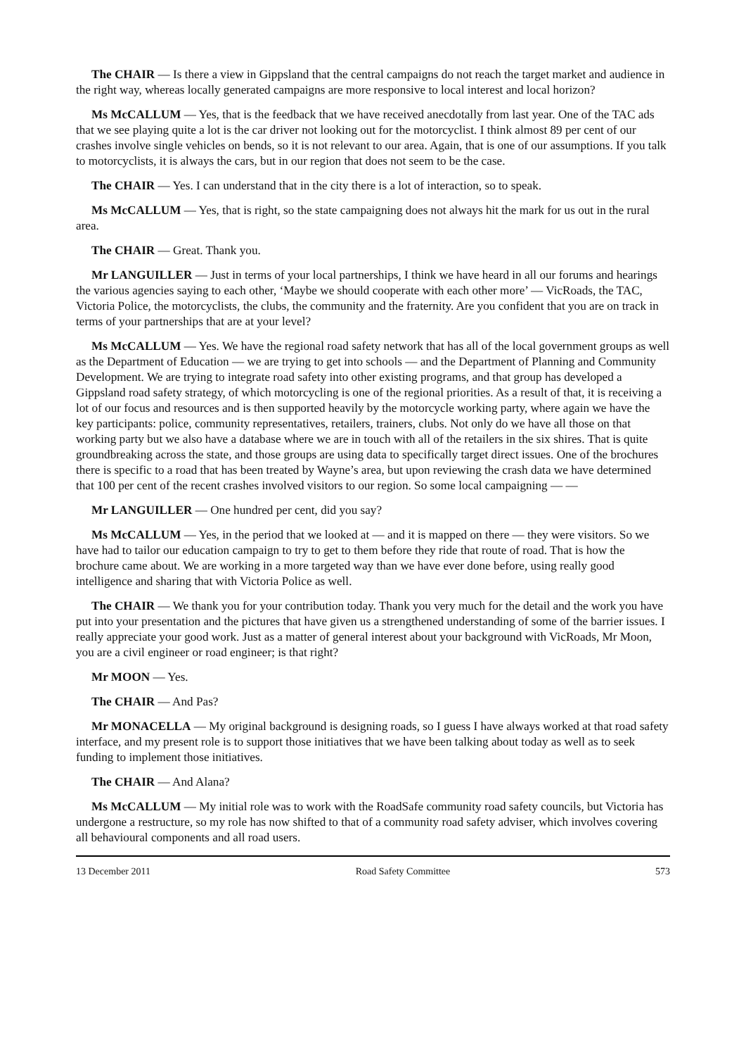The CHAIR — Is there a view in Gippsland that the central campaigns do not reach the target market and audience in the right way, whereas locally generated campaigns are more responsive to local interest and local horizon?
Ms McCALLUM — Yes, that is the feedback that we have received anecdotally from last year. One of the TAC ads that we see playing quite a lot is the car driver not looking out for the motorcyclist. I think almost 89 per cent of our crashes involve single vehicles on bends, so it is not relevant to our area. Again, that is one of our assumptions. If you talk to motorcyclists, it is always the cars, but in our region that does not seem to be the case.
The CHAIR — Yes. I can understand that in the city there is a lot of interaction, so to speak.
Ms McCALLUM — Yes, that is right, so the state campaigning does not always hit the mark for us out in the rural area.
The CHAIR — Great. Thank you.
Mr LANGUILLER — Just in terms of your local partnerships, I think we have heard in all our forums and hearings the various agencies saying to each other, ‘Maybe we should cooperate with each other more’ — VicRoads, the TAC, Victoria Police, the motorcyclists, the clubs, the community and the fraternity. Are you confident that you are on track in terms of your partnerships that are at your level?
Ms McCALLUM — Yes. We have the regional road safety network that has all of the local government groups as well as the Department of Education — we are trying to get into schools — and the Department of Planning and Community Development. We are trying to integrate road safety into other existing programs, and that group has developed a Gippsland road safety strategy, of which motorcycling is one of the regional priorities. As a result of that, it is receiving a lot of our focus and resources and is then supported heavily by the motorcycle working party, where again we have the key participants: police, community representatives, retailers, trainers, clubs. Not only do we have all those on that working party but we also have a database where we are in touch with all of the retailers in the six shires. That is quite groundbreaking across the state, and those groups are using data to specifically target direct issues. One of the brochures there is specific to a road that has been treated by Wayne’s area, but upon reviewing the crash data we have determined that 100 per cent of the recent crashes involved visitors to our region. So some local campaigning — —
Mr LANGUILLER — One hundred per cent, did you say?
Ms McCALLUM — Yes, in the period that we looked at — and it is mapped on there — they were visitors. So we have had to tailor our education campaign to try to get to them before they ride that route of road. That is how the brochure came about. We are working in a more targeted way than we have ever done before, using really good intelligence and sharing that with Victoria Police as well.
The CHAIR — We thank you for your contribution today. Thank you very much for the detail and the work you have put into your presentation and the pictures that have given us a strengthened understanding of some of the barrier issues. I really appreciate your good work. Just as a matter of general interest about your background with VicRoads, Mr Moon, you are a civil engineer or road engineer; is that right?
Mr MOON — Yes.
The CHAIR — And Pas?
Mr MONACELLA — My original background is designing roads, so I guess I have always worked at that road safety interface, and my present role is to support those initiatives that we have been talking about today as well as to seek funding to implement those initiatives.
The CHAIR — And Alana?
Ms McCALLUM — My initial role was to work with the RoadSafe community road safety councils, but Victoria has undergone a restructure, so my role has now shifted to that of a community road safety adviser, which involves covering all behavioural components and all road users.
13 December 2011 Road Safety Committee 573